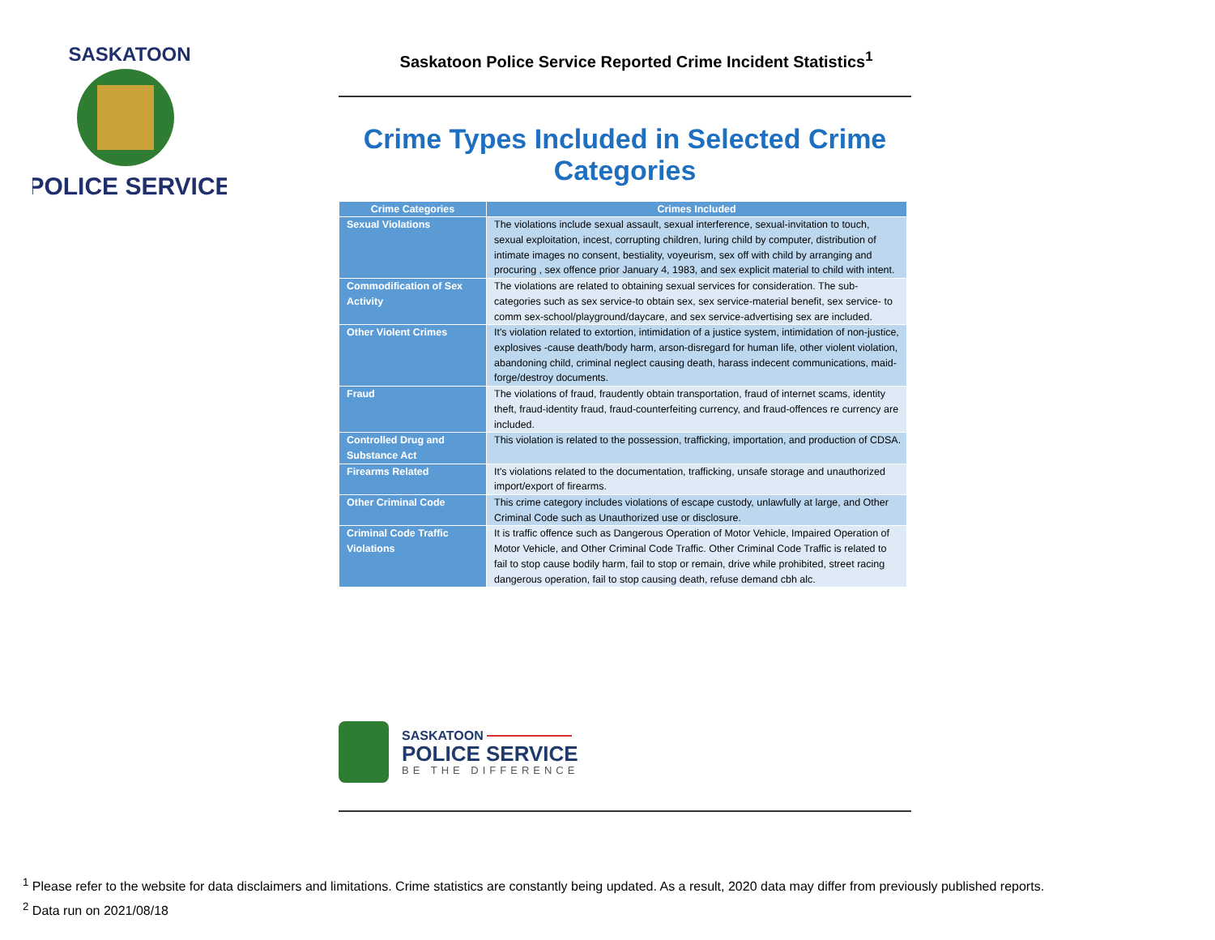SASKATOON
POLICE SERVICE
Saskatoon Police Service Reported Crime Incident Statistics<sup>1</sup>
Crime Types Included in Selected Crime Categories
| Crime Categories | Crimes Included |
| --- | --- |
| Sexual Violations | The violations include sexual assault, sexual interference, sexual-invitation to touch, sexual exploitation, incest, corrupting children, luring child by computer, distribution of intimate images no consent, bestiality, voyeurism, sex off with child by arranging and procuring , sex offence prior January 4, 1983, and sex explicit material to child with intent. |
| Commodification of Sex Activity | The violations are related to obtaining sexual services for consideration. The sub- categories such as sex service-to obtain sex, sex service-material benefit, sex service- to comm sex-school/playground/daycare, and sex service-advertising sex are included. |
| Other Violent Crimes | It's violation related to extortion, intimidation of a justice system, intimidation of non-justice, explosives -cause death/body harm, arson-disregard for human life, other violent violation, abandoning child, criminal neglect causing death, harass indecent communications, maid-forge/destroy documents. |
| Fraud | The violations of fraud, fraudently obtain transportation, fraud of internet scams, identity theft, fraud-identity fraud, fraud-counterfeiting currency, and fraud-offences re currency are included. |
| Controlled Drug and Substance Act | This violation is related to the possession, trafficking, importation, and production of CDSA. |
| Firearms Related | It's violations related to the documentation, trafficking, unsafe storage and unauthorized import/export of firearms. |
| Other Criminal Code | This crime category includes violations of escape custody, unlawfully at large, and Other Criminal Code such as Unauthorized use or disclosure. |
| Criminal Code Traffic Violations | It is traffic offence such as Dangerous Operation of Motor Vehicle, Impaired Operation of Motor Vehicle, and Other Criminal Code Traffic. Other Criminal Code Traffic is related to fail to stop cause bodily harm, fail to stop or remain, drive while prohibited, street racing dangerous operation, fail to stop causing death, refuse demand cbh alc. |
SASKATOON
POLICE SERVICE
BE THE DIFFERENCE
<sup>1</sup> Please refer to the website for data disclaimers and limitations. Crime statistics are constantly being updated. As a result, 2020 data may differ from previously published reports.
<sup>2</sup> Data run on 2021/08/18